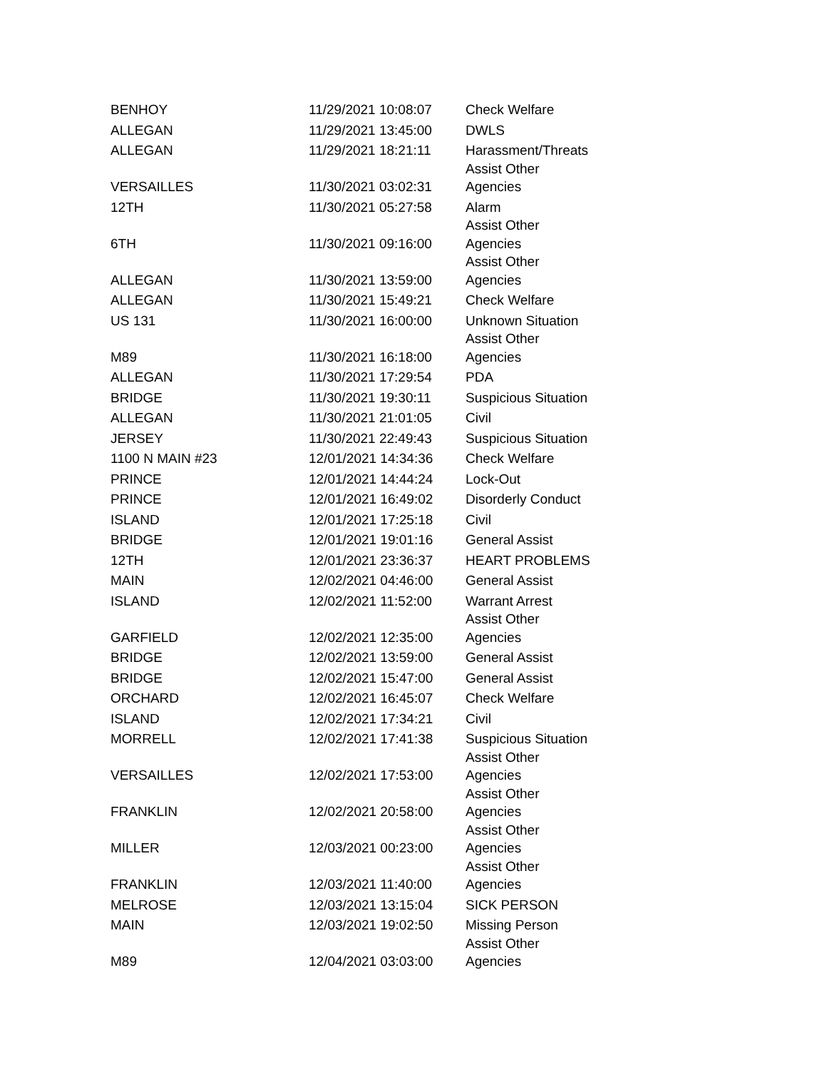| BENHOY | 11/29/2021 10:08:07 | Check Welfare |
| ALLEGAN | 11/29/2021 13:45:00 | DWLS |
| ALLEGAN | 11/29/2021 18:21:11 | Harassment/Threats |
| VERSAILLES | 11/30/2021 03:02:31 | Assist Other Agencies |
| 12TH | 11/30/2021 05:27:58 | Alarm |
| 6TH | 11/30/2021 09:16:00 | Assist Other Agencies |
| ALLEGAN | 11/30/2021 13:59:00 | Assist Other Agencies |
| ALLEGAN | 11/30/2021 15:49:21 | Check Welfare |
| US 131 | 11/30/2021 16:00:00 | Unknown Situation |
| M89 | 11/30/2021 16:18:00 | Assist Other Agencies |
| ALLEGAN | 11/30/2021 17:29:54 | PDA |
| BRIDGE | 11/30/2021 19:30:11 | Suspicious Situation |
| ALLEGAN | 11/30/2021 21:01:05 | Civil |
| JERSEY | 11/30/2021 22:49:43 | Suspicious Situation |
| 1100 N MAIN #23 | 12/01/2021 14:34:36 | Check Welfare |
| PRINCE | 12/01/2021 14:44:24 | Lock-Out |
| PRINCE | 12/01/2021 16:49:02 | Disorderly Conduct |
| ISLAND | 12/01/2021 17:25:18 | Civil |
| BRIDGE | 12/01/2021 19:01:16 | General Assist |
| 12TH | 12/01/2021 23:36:37 | HEART PROBLEMS |
| MAIN | 12/02/2021 04:46:00 | General Assist |
| ISLAND | 12/02/2021 11:52:00 | Warrant Arrest |
| GARFIELD | 12/02/2021 12:35:00 | Assist Other Agencies |
| BRIDGE | 12/02/2021 13:59:00 | General Assist |
| BRIDGE | 12/02/2021 15:47:00 | General Assist |
| ORCHARD | 12/02/2021 16:45:07 | Check Welfare |
| ISLAND | 12/02/2021 17:34:21 | Civil |
| MORRELL | 12/02/2021 17:41:38 | Suspicious Situation |
| VERSAILLES | 12/02/2021 17:53:00 | Assist Other Agencies |
| FRANKLIN | 12/02/2021 20:58:00 | Assist Other Agencies |
| MILLER | 12/03/2021 00:23:00 | Assist Other Agencies |
| FRANKLIN | 12/03/2021 11:40:00 | Assist Other Agencies |
| MELROSE | 12/03/2021 13:15:04 | SICK PERSON |
| MAIN | 12/03/2021 19:02:50 | Missing Person |
| M89 | 12/04/2021 03:03:00 | Assist Other Agencies |